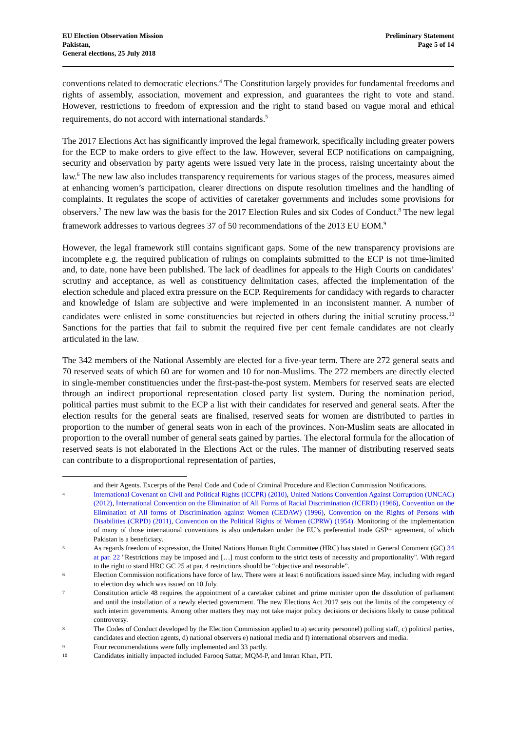EU Election Observation Mission
Pakistan,
General elections, 25 July 2018
Preliminary Statement
Page 5 of 14
conventions related to democratic elections.<sup>4</sup> The Constitution largely provides for fundamental freedoms and rights of assembly, association, movement and expression, and guarantees the right to vote and stand. However, restrictions to freedom of expression and the right to stand based on vague moral and ethical requirements, do not accord with international standards.<sup>5</sup>
The 2017 Elections Act has significantly improved the legal framework, specifically including greater powers for the ECP to make orders to give effect to the law. However, several ECP notifications on campaigning, security and observation by party agents were issued very late in the process, raising uncertainty about the law.<sup>6</sup> The new law also includes transparency requirements for various stages of the process, measures aimed at enhancing women’s participation, clearer directions on dispute resolution timelines and the handling of complaints. It regulates the scope of activities of caretaker governments and includes some provisions for observers.<sup>7</sup> The new law was the basis for the 2017 Election Rules and six Codes of Conduct.<sup>8</sup> The new legal framework addresses to various degrees 37 of 50 recommendations of the 2013 EU EOM.<sup>9</sup>
However, the legal framework still contains significant gaps. Some of the new transparency provisions are incomplete e.g. the required publication of rulings on complaints submitted to the ECP is not time-limited and, to date, none have been published. The lack of deadlines for appeals to the High Courts on candidates’ scrutiny and acceptance, as well as constituency delimitation cases, affected the implementation of the election schedule and placed extra pressure on the ECP. Requirements for candidacy with regards to character and knowledge of Islam are subjective and were implemented in an inconsistent manner. A number of candidates were enlisted in some constituencies but rejected in others during the initial scrutiny process.<sup>10</sup> Sanctions for the parties that fail to submit the required five per cent female candidates are not clearly articulated in the law.
The 342 members of the National Assembly are elected for a five-year term. There are 272 general seats and 70 reserved seats of which 60 are for women and 10 for non-Muslims. The 272 members are directly elected in single-member constituencies under the first-past-the-post system. Members for reserved seats are elected through an indirect proportional representation closed party list system. During the nomination period, political parties must submit to the ECP a list with their candidates for reserved and general seats. After the election results for the general seats are finalised, reserved seats for women are distributed to parties in proportion to the number of general seats won in each of the provinces. Non-Muslim seats are allocated in proportion to the overall number of general seats gained by parties. The electoral formula for the allocation of reserved seats is not elaborated in the Elections Act or the rules. The manner of distributing reserved seats can contribute to a disproportional representation of parties,
and their Agents. Excerpts of the Penal Code and Code of Criminal Procedure and Election Commission Notifications.
4 International Covenant on Civil and Political Rights (ICCPR) (2010), United Nations Convention Against Corruption (UNCAC) (2012), International Convention on the Elimination of All Forms of Racial Discrimination (ICERD) (1966), Convention on the Elimination of All forms of Discrimination against Women (CEDAW) (1996), Convention on the Rights of Persons with Disabilities (CRPD) (2011), Convention on the Political Rights of Women (CPRW) (1954). Monitoring of the implementation of many of those international conventions is also undertaken under the EU’s preferential trade GSP+ agreement, of which Pakistan is a beneficiary.
5 As regards freedom of expression, the United Nations Human Right Committee (HRC) has stated in General Comment (GC) 34 at par. 22 "Restrictions may be imposed and […] must conform to the strict tests of necessity and proportionality". With regard to the right to stand HRC GC 25 at par. 4 restrictions should be “objective and reasonable”.
6 Election Commission notifications have force of law. There were at least 6 notifications issued since May, including with regard to election day which was issued on 10 July.
7 Constitution article 48 requires the appointment of a caretaker cabinet and prime minister upon the dissolution of parliament and until the installation of a newly elected government. The new Elections Act 2017 sets out the limits of the competency of such interim governments. Among other matters they may not take major policy decisions or decisions likely to cause political controversy.
8 The Codes of Conduct developed by the Election Commission applied to a) security personnel) polling staff, c) political parties, candidates and election agents, d) national observers e) national media and f) international observers and media.
9 Four recommendations were fully implemented and 33 partly.
10 Candidates initially impacted included Farooq Sattar, MQM-P, and Imran Khan, PTI.